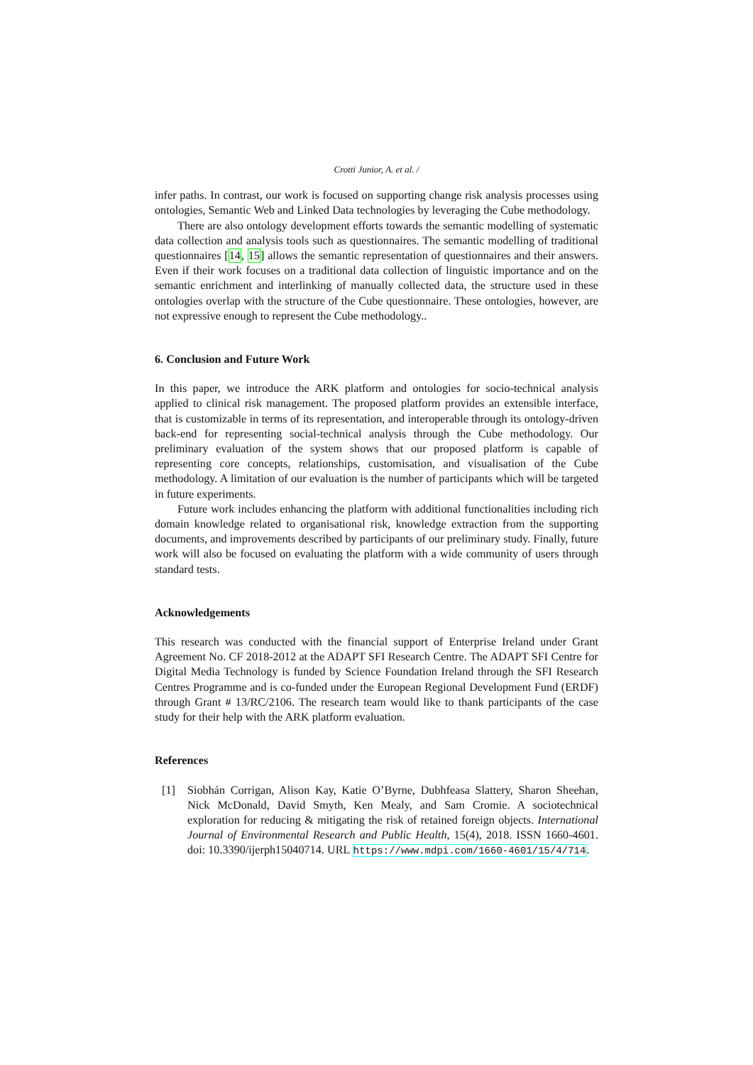Crotti Junior, A. et al. /
infer paths. In contrast, our work is focused on supporting change risk analysis processes using ontologies, Semantic Web and Linked Data technologies by leveraging the Cube methodology.
There are also ontology development efforts towards the semantic modelling of systematic data collection and analysis tools such as questionnaires. The semantic modelling of traditional questionnaires [14, 15] allows the semantic representation of questionnaires and their answers. Even if their work focuses on a traditional data collection of linguistic importance and on the semantic enrichment and interlinking of manually collected data, the structure used in these ontologies overlap with the structure of the Cube questionnaire. These ontologies, however, are not expressive enough to represent the Cube methodology..
6. Conclusion and Future Work
In this paper, we introduce the ARK platform and ontologies for socio-technical analysis applied to clinical risk management. The proposed platform provides an extensible interface, that is customizable in terms of its representation, and interoperable through its ontology-driven back-end for representing social-technical analysis through the Cube methodology. Our preliminary evaluation of the system shows that our proposed platform is capable of representing core concepts, relationships, customisation, and visualisation of the Cube methodology. A limitation of our evaluation is the number of participants which will be targeted in future experiments.
Future work includes enhancing the platform with additional functionalities including rich domain knowledge related to organisational risk, knowledge extraction from the supporting documents, and improvements described by participants of our preliminary study. Finally, future work will also be focused on evaluating the platform with a wide community of users through standard tests.
Acknowledgements
This research was conducted with the financial support of Enterprise Ireland under Grant Agreement No. CF 2018-2012 at the ADAPT SFI Research Centre. The ADAPT SFI Centre for Digital Media Technology is funded by Science Foundation Ireland through the SFI Research Centres Programme and is co-funded under the European Regional Development Fund (ERDF) through Grant # 13/RC/2106. The research team would like to thank participants of the case study for their help with the ARK platform evaluation.
References
[1] Siobhán Corrigan, Alison Kay, Katie O’Byrne, Dubhfeasa Slattery, Sharon Sheehan, Nick McDonald, David Smyth, Ken Mealy, and Sam Cromie. A sociotechnical exploration for reducing & mitigating the risk of retained foreign objects. International Journal of Environmental Research and Public Health, 15(4), 2018. ISSN 1660-4601. doi: 10.3390/ijerph15040714. URL https://www.mdpi.com/1660-4601/15/4/714.